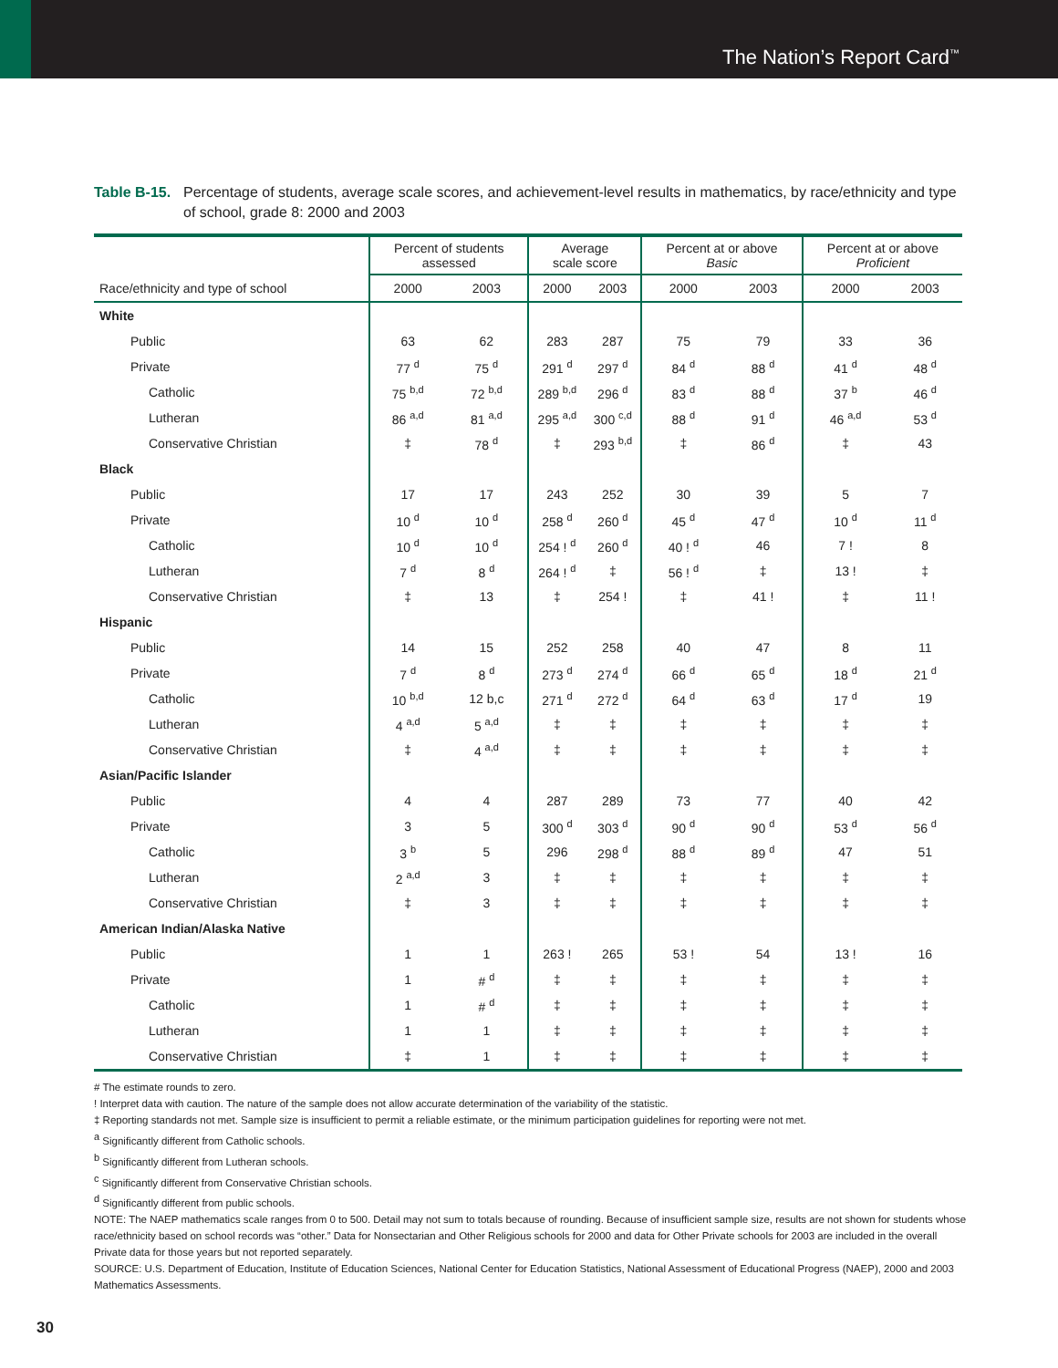The Nation’s Report Card<sup>™</sup>
Table B-15. Percentage of students, average scale scores, and achievement-level results in mathematics, by race/ethnicity and type of school, grade 8: 2000 and 2003
| | Percent of students assessed | | Average scale score | | Percent at or above Basic | | Percent at or above Proficient | |
| --- | --- | --- | --- | --- | --- | --- | --- | --- |
| Race/ethnicity and type of school | 2000 | 2003 | 2000 | 2003 | 2000 | 2003 | 2000 | 2003 |
| White | | | | | | | | |
| Public | 63 | 62 | 283 | 287 | 75 | 79 | 33 | 36 |
| Private | 77 <sup>d</sup> | 75 <sup>d</sup> | 291 <sup>d</sup> | 297 <sup>d</sup> | 84 <sup>d</sup> | 88 <sup>d</sup> | 41 <sup>d</sup> | 48 <sup>d</sup> |
| Catholic | 75 <sup>b,d</sup> | 72 <sup>b,d</sup> | 289 <sup>b,d</sup> | 296 <sup>d</sup> | 83 <sup>d</sup> | 88 <sup>d</sup> | 37 <sup>b</sup> | 46 <sup>d</sup> |
| Lutheran | 86 <sup>a,d</sup> | 81 <sup>a,d</sup> | 295 <sup>a,d</sup> | 300 <sup>c,d</sup> | 88 <sup>d</sup> | 91 <sup>d</sup> | 46 <sup>a,d</sup> | 53 <sup>d</sup> |
| Conservative Christian | ‡ | 78 <sup>d</sup> | ‡ | 293 <sup>b,d</sup> | ‡ | 86 <sup>d</sup> | ‡ | 43 |
| Black | | | | | | | | |
| Public | 17 | 17 | 243 | 252 | 30 | 39 | 5 | 7 |
| Private | 10 <sup>d</sup> | 10 <sup>d</sup> | 258 <sup>d</sup> | 260 <sup>d</sup> | 45 <sup>d</sup> | 47 <sup>d</sup> | 10 <sup>d</sup> | 11 <sup>d</sup> |
| Catholic | 10 <sup>d</sup> | 10 <sup>d</sup> | 254 ! <sup>d</sup> | 260 <sup>d</sup> | 40 ! <sup>d</sup> | 46 | 7 ! | 8 |
| Lutheran | 7 <sup>d</sup> | 8 <sup>d</sup> | 264 ! <sup>d</sup> | ‡ | 56 ! <sup>d</sup> | ‡ | 13 ! | ‡ |
| Conservative Christian | ‡ | 13 | ‡ | 254 ! | ‡ | 41 ! | ‡ | 11 ! |
| Hispanic | | | | | | | | |
| Public | 14 | 15 | 252 | 258 | 40 | 47 | 8 | 11 |
| Private | 7 <sup>d</sup> | 8 <sup>d</sup> | 273 <sup>d</sup> | 274 <sup>d</sup> | 66 <sup>d</sup> | 65 <sup>d</sup> | 18 <sup>d</sup> | 21 <sup>d</sup> |
| Catholic | 10 <sup>b,d</sup> | 12 b,c | 271 <sup>d</sup> | 272 <sup>d</sup> | 64 <sup>d</sup> | 63 <sup>d</sup> | 17 <sup>d</sup> | 19 |
| Lutheran | 4 <sup>a,d</sup> | 5 <sup>a,d</sup> | ‡ | ‡ | ‡ | ‡ | ‡ | ‡ |
| Conservative Christian | ‡ | 4 <sup>a,d</sup> | ‡ | ‡ | ‡ | ‡ | ‡ | ‡ |
| Asian/Pacific Islander | | | | | | | | |
| Public | 4 | 4 | 287 | 289 | 73 | 77 | 40 | 42 |
| Private | 3 | 5 | 300 <sup>d</sup> | 303 <sup>d</sup> | 90 <sup>d</sup> | 90 <sup>d</sup> | 53 <sup>d</sup> | 56 <sup>d</sup> |
| Catholic | 3 <sup>b</sup> | 5 | 296 | 298 <sup>d</sup> | 88 <sup>d</sup> | 89 <sup>d</sup> | 47 | 51 |
| Lutheran | 2 <sup>a,d</sup> | 3 | ‡ | ‡ | ‡ | ‡ | ‡ | ‡ |
| Conservative Christian | ‡ | 3 | ‡ | ‡ | ‡ | ‡ | ‡ | ‡ |
| American Indian/Alaska Native | | | | | | | | |
| Public | 1 | 1 | 263 ! | 265 | 53 ! | 54 | 13 ! | 16 |
| Private | 1 | # <sup>d</sup> | ‡ | ‡ | ‡ | ‡ | ‡ | ‡ |
| Catholic | 1 | # <sup>d</sup> | ‡ | ‡ | ‡ | ‡ | ‡ | ‡ |
| Lutheran | 1 | 1 | ‡ | ‡ | ‡ | ‡ | ‡ | ‡ |
| Conservative Christian | ‡ | 1 | ‡ | ‡ | ‡ | ‡ | ‡ | ‡ |
# The estimate rounds to zero.
! Interpret data with caution. The nature of the sample does not allow accurate determination of the variability of the statistic.
‡ Reporting standards not met. Sample size is insufficient to permit a reliable estimate, or the minimum participation guidelines for reporting were not met.
<sup>a</sup> Significantly different from Catholic schools.
<sup>b</sup> Significantly different from Lutheran schools.
<sup>c</sup> Significantly different from Conservative Christian schools.
<sup>d</sup> Significantly different from public schools.
NOTE: The NAEP mathematics scale ranges from 0 to 500. Detail may not sum to totals because of rounding. Because of insufficient sample size, results are not shown for students whose race/ethnicity based on school records was “other.” Data for Nonsectarian and Other Religious schools for 2000 and data for Other Private schools for 2003 are included in the overall Private data for those years but not reported separately.
SOURCE: U.S. Department of Education, Institute of Education Sciences, National Center for Education Statistics, National Assessment of Educational Progress (NAEP), 2000 and 2003 Mathematics Assessments.
30